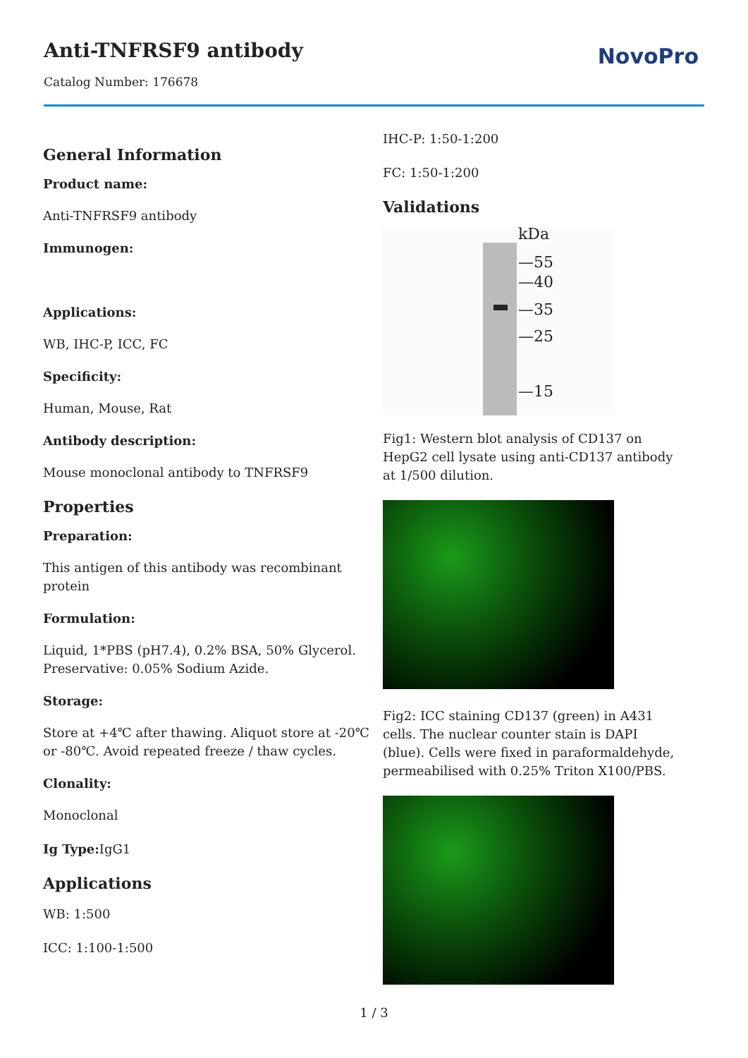Anti-TNFRSF9 antibody
Catalog Number: 176678
NovoPro
General Information
Product name:
Anti-TNFRSF9 antibody
Immunogen:
Applications:
WB, IHC-P, ICC, FC
Specificity:
Human, Mouse, Rat
Antibody description:
Mouse monoclonal antibody to TNFRSF9
Properties
Preparation:
This antigen of this antibody was recombinant protein
Formulation:
Liquid, 1*PBS (pH7.4), 0.2% BSA, 50% Glycerol. Preservative: 0.05% Sodium Azide.
Storage:
Store at +4℃ after thawing. Aliquot store at -20℃ or -80℃. Avoid repeated freeze / thaw cycles.
Clonality:
Monoclonal
Ig Type: IgG1
Applications
WB: 1:500
ICC: 1:100-1:500
IHC-P: 1:50-1:200
FC: 1:50-1:200
Validations
kDa
—55
—40
—35
—25
—15
Fig1: Western blot analysis of CD137 on HepG2 cell lysate using anti-CD137 antibody at 1/500 dilution.
Fig2: ICC staining CD137 (green) in A431 cells. The nuclear counter stain is DAPI (blue). Cells were fixed in paraformaldehyde, permeabilised with 0.25% Triton X100/PBS.
1 / 3